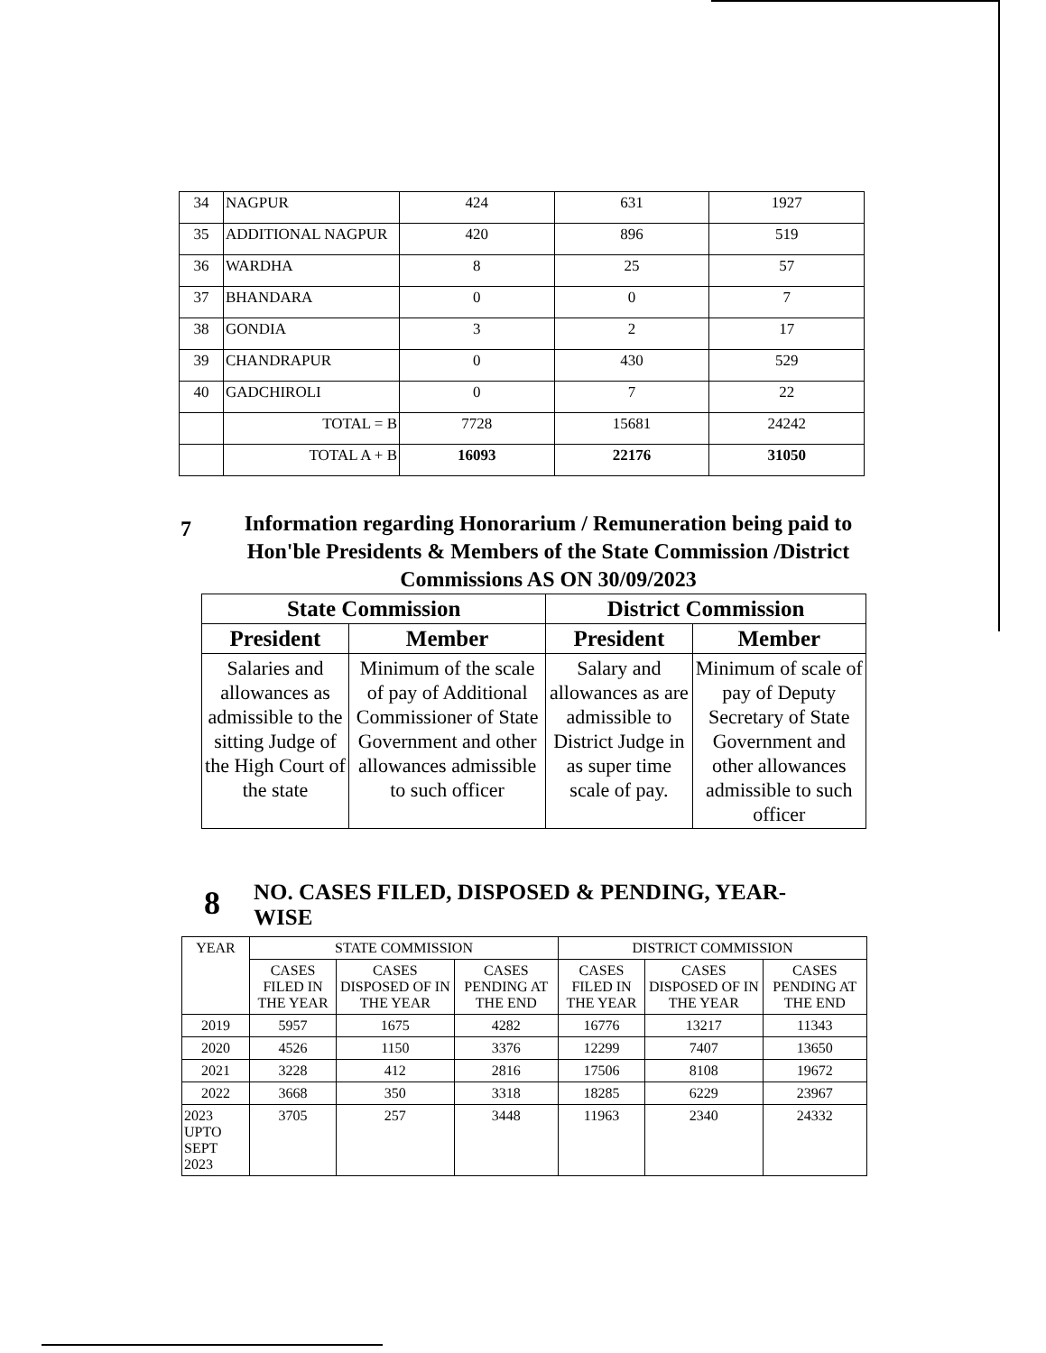| 34 | NAGPUR | 424 | 631 | 1927 |
| 35 | ADDITIONAL NAGPUR | 420 | 896 | 519 |
| 36 | WARDHA | 8 | 25 | 57 |
| 37 | BHANDARA | 0 | 0 | 7 |
| 38 | GONDIA | 3 | 2 | 17 |
| 39 | CHANDRAPUR | 0 | 430 | 529 |
| 40 | GADCHIROLI | 0 | 7 | 22 |
| | TOTAL = B | 7728 | 15681 | 24242 |
| | TOTAL A + B | 16093 | 22176 | 31050 |
7
Information regarding Honorarium / Remuneration being paid to Hon'ble Presidents & Members of the State Commission /District Commissions AS ON 30/09/2023
| State Commission | | District Commission | |
| --- | --- | --- | --- |
| President | Member | President | Member |
| Salaries and allowances as admissible to the sitting Judge of the High Court of the state | Minimum of the scale of pay of Additional Commissioner of State Government and other allowances admissible to such officer | Salary and allowances as are admissible to District Judge in as super time scale of pay. | Minimum of scale of pay of Deputy Secretary of State Government and other allowances admissible to such officer |
8
NO. CASES FILED, DISPOSED & PENDING, YEAR-
WISE
| YEAR | STATE COMMISSION | | | DISTRICT COMMISSION | | |
| --- | --- | --- | --- | --- | --- | --- |
| | CASES FILED IN THE YEAR | CASES DISPOSED OF IN THE YEAR | CASES PENDING AT THE END | CASES FILED IN THE YEAR | CASES DISPOSED OF IN THE YEAR | CASES PENDING AT THE END |
| 2019 | 5957 | 1675 | 4282 | 16776 | 13217 | 11343 |
| 2020 | 4526 | 1150 | 3376 | 12299 | 7407 | 13650 |
| 2021 | 3228 | 412 | 2816 | 17506 | 8108 | 19672 |
| 2022 | 3668 | 350 | 3318 | 18285 | 6229 | 23967 |
| 2023 UPTO SEPT 2023 | 3705 | 257 | 3448 | 11963 | 2340 | 24332 |